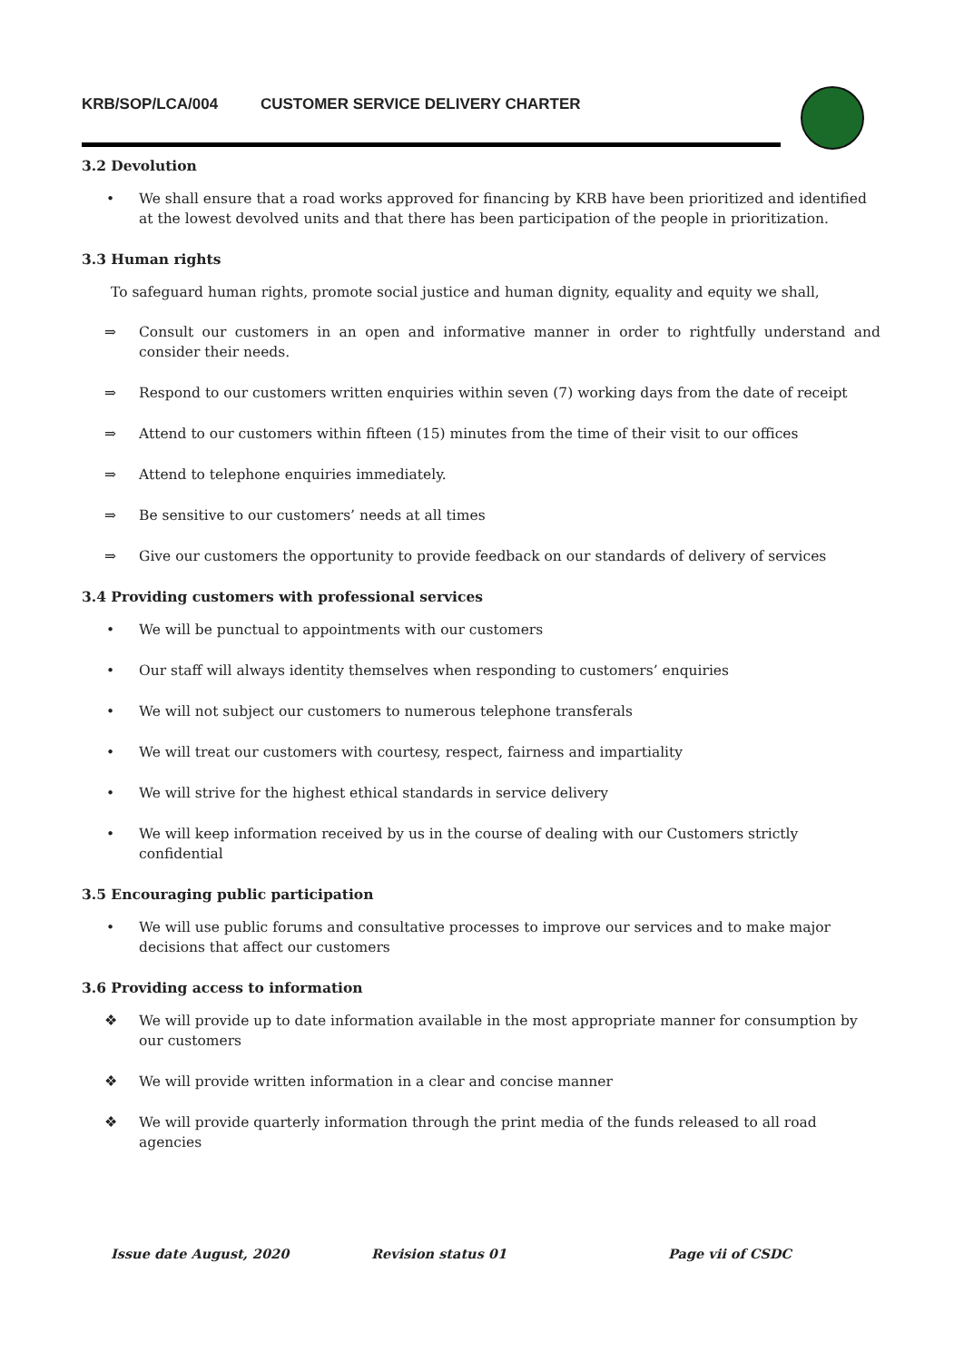KRB/SOP/LCA/004 CUSTOMER SERVICE DELIVERY CHARTER
3.2 Devolution
• We shall ensure that a road works approved for financing by KRB have been prioritized and identified at the lowest devolved units and that there has been participation of the people in prioritization.
3.3 Human rights
To safeguard human rights, promote social justice and human dignity, equality and equity we shall,
⇒ Consult our customers in an open and informative manner in order to rightfully understand and consider their needs.
⇒ Respond to our customers written enquiries within seven (7) working days from the date of receipt
⇒ Attend to our customers within fifteen (15) minutes from the time of their visit to our offices
⇒ Attend to telephone enquiries immediately.
⇒ Be sensitive to our customers’ needs at all times
⇒ Give our customers the opportunity to provide feedback on our standards of delivery of services
3.4 Providing customers with professional services
• We will be punctual to appointments with our customers
• Our staff will always identity themselves when responding to customers’ enquiries
• We will not subject our customers to numerous telephone transferals
• We will treat our customers with courtesy, respect, fairness and impartiality
• We will strive for the highest ethical standards in service delivery
• We will keep information received by us in the course of dealing with our Customers strictly confidential
3.5 Encouraging public participation
• We will use public forums and consultative processes to improve our services and to make major decisions that affect our customers
3.6 Providing access to information
❖ We will provide up to date information available in the most appropriate manner for consumption by our customers
❖ We will provide written information in a clear and concise manner
❖ We will provide quarterly information through the print media of the funds released to all road agencies
Issue date August, 2020 Revision status 01 Page vii of CSDC